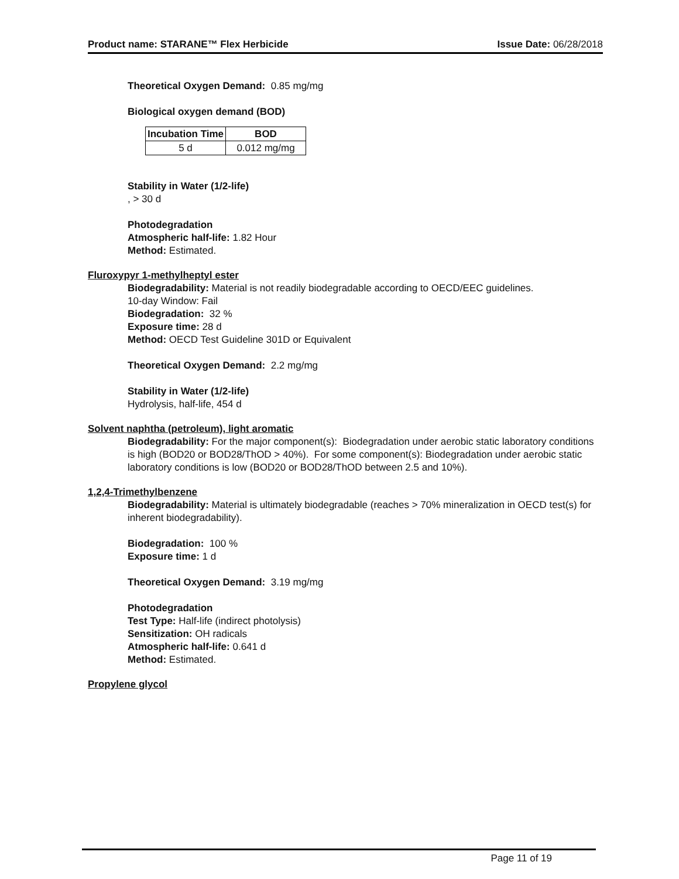Product name: STARANE™ Flex Herbicide Issue Date: 06/28/2018
Theoretical Oxygen Demand: 0.85 mg/mg
Biological oxygen demand (BOD)
| Incubation Time | BOD |
| --- | --- |
| 5 d | 0.012 mg/mg |
Stability in Water (1/2-life)
, > 30 d
Photodegradation
Atmospheric half-life: 1.82 Hour
Method: Estimated.
Fluroxypyr 1-methylheptyl ester
Biodegradability: Material is not readily biodegradable according to OECD/EEC guidelines.
10-day Window: Fail
Biodegradation: 32 %
Exposure time: 28 d
Method: OECD Test Guideline 301D or Equivalent
Theoretical Oxygen Demand: 2.2 mg/mg
Stability in Water (1/2-life)
Hydrolysis, half-life, 454 d
Solvent naphtha (petroleum), light aromatic
Biodegradability: For the major component(s): Biodegradation under aerobic static laboratory conditions is high (BOD20 or BOD28/ThOD > 40%). For some component(s): Biodegradation under aerobic static laboratory conditions is low (BOD20 or BOD28/ThOD between 2.5 and 10%).
1,2,4-Trimethylbenzene
Biodegradability: Material is ultimately biodegradable (reaches > 70% mineralization in OECD test(s) for inherent biodegradability).
Biodegradation: 100 %
Exposure time: 1 d
Theoretical Oxygen Demand: 3.19 mg/mg
Photodegradation
Test Type: Half-life (indirect photolysis)
Sensitization: OH radicals
Atmospheric half-life: 0.641 d
Method: Estimated.
Propylene glycol
Page 11 of 19